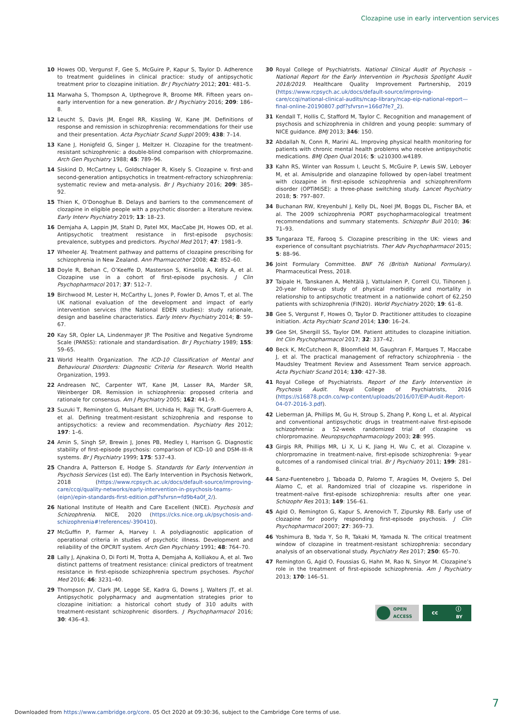Clozapine use in early intervention services
10 Howes OD, Vergunst F, Gee S, McGuire P, Kapur S, Taylor D. Adherence to treatment guidelines in clinical practice: study of antipsychotic treatment prior to clozapine initiation. Br J Psychiatry 2012; 201: 481–5.
11 Marwaha S, Thompson A, Upthegrove R, Broome MR. Fifteen years on–early intervention for a new generation. Br J Psychiatry 2016; 209: 186–8.
12 Leucht S, Davis JM, Engel RR, Kissling W, Kane JM. Definitions of response and remission in schizophrenia: recommendations for their use and their presentation. Acta Psychiatr Scand Suppl 2009; 438: 7–14.
13 Kane J, Honigfeld G, Singer J, Meltzer H. Clozapine for the treatment-resistant schizophrenic: a double-blind comparison with chlorpromazine. Arch Gen Psychiatry 1988; 45: 789–96.
14 Siskind D, McCartney L, Goldschlager R, Kisely S. Clozapine v. first-and second-generation antipsychotics in treatment-refractory schizophrenia: systematic review and meta-analysis. Br J Psychiatry 2016; 209: 385–92.
15 Thien K, O’Donoghue B. Delays and barriers to the commencement of clozapine in eligible people with a psychotic disorder: a literature review. Early Interv Psychiatry 2019; 13: 18–23.
16 Demjaha A, Lappin JM, Stahl D, Patel MX, MacCabe JH, Howes OD, et al. Antipsychotic treatment resistance in first-episode psychosis: prevalence, subtypes and predictors. Psychol Med 2017; 47: 1981–9.
17 Wheeler AJ. Treatment pathway and patterns of clozapine prescribing for schizophrenia in New Zealand. Ann Pharmacother 2008; 42: 852–60.
18 Doyle R, Behan C, O’Keeffe D, Masterson S, Kinsella A, Kelly A, et al. Clozapine use in a cohort of first-episode psychosis. J Clin Psychopharmacol 2017; 37: 512–7.
19 Birchwood M, Lester H, McCarthy L, Jones P, Fowler D, Amos T, et al. The UK national evaluation of the development and impact of early intervention services (the National EDEN studies): study rationale, design and baseline characteristics. Early Interv Psychiatry 2014; 8: 59–67.
20 Kay SR, Opler LA, Lindenmayer JP. The Positive and Negative Syndrome Scale (PANSS): rationale and standardisation. Br J Psychiatry 1989; 155: 59–65.
21 World Health Organization. The ICD-10 Classification of Mental and Behavioural Disorders: Diagnostic Criteria for Research. World Health Organization, 1993.
22 Andreasen NC, Carpenter WT, Kane JM, Lasser RA, Marder SR, Weinberger DR. Remission in schizophrenia: proposed criteria and rationale for consensus. Am J Psychiatry 2005; 162: 441–9.
23 Suzuki T, Remington G, Mulsant BH, Uchida H, Rajji TK, Graff-Guerrero A, et al. Defining treatment-resistant schizophrenia and response to antipsychotics: a review and recommendation. Psychiatry Res 2012; 197: 1–6.
24 Amin S, Singh SP, Brewin J, Jones PB, Medley I, Harrison G. Diagnostic stability of first-episode psychosis: comparison of ICD–10 and DSM–III–R systems. Br J Psychiatry 1999; 175: 537–43.
25 Chandra A, Patterson E, Hodge S. Standards for Early Intervention in Psychosis Services (1st ed). The Early Intervention in Psychosis Network, 2018 (https://www.rcpsych.ac.uk/docs/default-source/improving-care/ccqi/quality-networks/early-intervention-in-psychosis-teams-(eipn)/epin-standards-first-edition.pdf?sfvrsn=fd9b4a0f_2/).
26 National Institute of Health and Care Excellent (NICE). Psychosis and Schizophrenia. NICE, 2020 (https://cks.nice.org.uk/psychosis-and-schizophrenia#!references/-390410).
27 McGuffin P, Farmer A, Harvey I. A polydiagnostic application of operational criteria in studies of psychotic illness. Development and reliability of the OPCRIT system. Arch Gen Psychiatry 1991; 48: 764–70.
28 Lally J, Ajnakina O, Di Forti M, Trotta A, Demjaha A, Kolliakou A, et al. Two distinct patterns of treatment resistance: clinical predictors of treatment resistance in first-episode schizophrenia spectrum psychoses. Psychol Med 2016; 46: 3231–40.
29 Thompson JV, Clark JM, Legge SE, Kadra G, Downs J, Walters JT, et al. Antipsychotic polypharmacy and augmentation strategies prior to clozapine initiation: a historical cohort study of 310 adults with treatment-resistant schizophrenic disorders. J Psychopharmacol 2016; 30: 436–43.
30 Royal College of Psychiatrists. National Clinical Audit of Psychosis – National Report for the Early Intervention in Psychosis Spotlight Audit 2018/2019. Healthcare Quality Improvement Partnership, 2019 (https://www.rcpsych.ac.uk/docs/default-source/improving-care/ccqi/national-clinical-audits/ncap-library/ncap-eip-national-report—final-online-20190807.pdf?sfvrsn=166d7fe7_2).
31 Kendall T, Hollis C, Stafford M, Taylor C. Recognition and management of psychosis and schizophrenia in children and young people: summary of NICE guidance. BMJ 2013; 346: 150.
32 Abdallah N, Conn R, Marini AL. Improving physical health monitoring for patients with chronic mental health problems who receive antipsychotic medications. BMJ Open Qual 2016; 5: u210300.w4189.
33 Kahn RS, Winter van Rossum I, Leucht S, McGuire P, Lewis SW, Leboyer M, et al. Amisulpride and olanzapine followed by open-label treatment with clozapine in first-episode schizophrenia and schizophreniform disorder (OPTiMiSE): a three-phase switching study. Lancet Psychiatry 2018; 5: 797–807.
34 Buchanan RW, Kreyenbuhl J, Kelly DL, Noel JM, Boggs DL, Fischer BA, et al. The 2009 schizophrenia PORT psychopharmacological treatment recommendations and summary statements. Schizophr Bull 2010; 36: 71–93.
35 Tungaraza TE, Farooq S. Clozapine prescribing in the UK: views and experience of consultant psychiatrists. Ther Adv Psychopharmacol 2015; 5: 88–96.
36 Joint Formulary Committee. BNF 76 (British National Formulary). Pharmaceutical Press, 2018.
37 Taipale H, Tanskanen A, Mehtälä J, Vattulainen P, Correll CU, Tiihonen J. 20-year follow-up study of physical morbidity and mortality in relationship to antipsychotic treatment in a nationwide cohort of 62,250 patients with schizophrenia (FIN20). World Psychiatry 2020; 19: 61–8.
38 Gee S, Vergunst F, Howes O, Taylor D. Practitioner attitudes to clozapine initiation. Acta Psychiatr Scand 2014; 130: 16–24.
39 Gee SH, Shergill SS, Taylor DM. Patient attitudes to clozapine initiation. Int Clin Psychopharmacol 2017; 32: 337–42.
40 Beck K, McCutcheon R, Bloomfield M, Gaughran F, Marques T, Maccabe J, et al. The practical management of refractory schizophrenia - the Maudsley Treatment Review and Assessment Team service approach. Acta Psychiatr Scand 2014; 130: 427–38.
41 Royal College of Psychiatrists. Report of the Early Intervention in Psychosis Audit. Royal College of Psychiatrists, 2016 (https://s16878.pcdn.co/wp-content/uploads/2016/07/EIP-Audit-Report-04-07-2016-3.pdf).
42 Lieberman JA, Phillips M, Gu H, Stroup S, Zhang P, Kong L, et al. Atypical and conventional antipsychotic drugs in treatment-naive first-episode schizophrenia: a 52-week randomized trial of clozapine vs chlorpromazine. Neuropsychopharmacology 2003; 28: 995.
43 Girgis RR, Phillips MR, Li X, Li K, Jiang H, Wu C, et al. Clozapine v. chlorpromazine in treatment-naive, first-episode schizophrenia: 9-year outcomes of a randomised clinical trial. Br J Psychiatry 2011; 199: 281–8.
44 Sanz-Fuentenebro J, Taboada D, Palomo T, Aragües M, Ovejero S, Del Alamo C, et al. Randomized trial of clozapine vs. risperidone in treatment-naïve first-episode schizophrenia: results after one year. Schizophr Res 2013; 149: 156–61.
45 Agid O, Remington G, Kapur S, Arenovich T, Zipursky RB. Early use of clozapine for poorly responding first-episode psychosis. J Clin Psychopharmacol 2007; 27: 369–73.
46 Yoshimura B, Yada Y, So R, Takaki M, Yamada N. The critical treatment window of clozapine in treatment-resistant schizophrenia: secondary analysis of an observational study. Psychiatry Res 2017; 250: 65–70.
47 Remington G, Agid O, Foussias G, Hahn M, Rao N, Sinyor M. Clozapine’s role in the treatment of first-episode schizophrenia. Am J Psychiatry 2013; 170: 146–51.
OPEN
ACCESS
cc ⓘ
BY
7
Downloaded from https://www.cambridge.org/core. 05 Oct 2020 at 09:30:36, subject to the Cambridge Core terms of use.